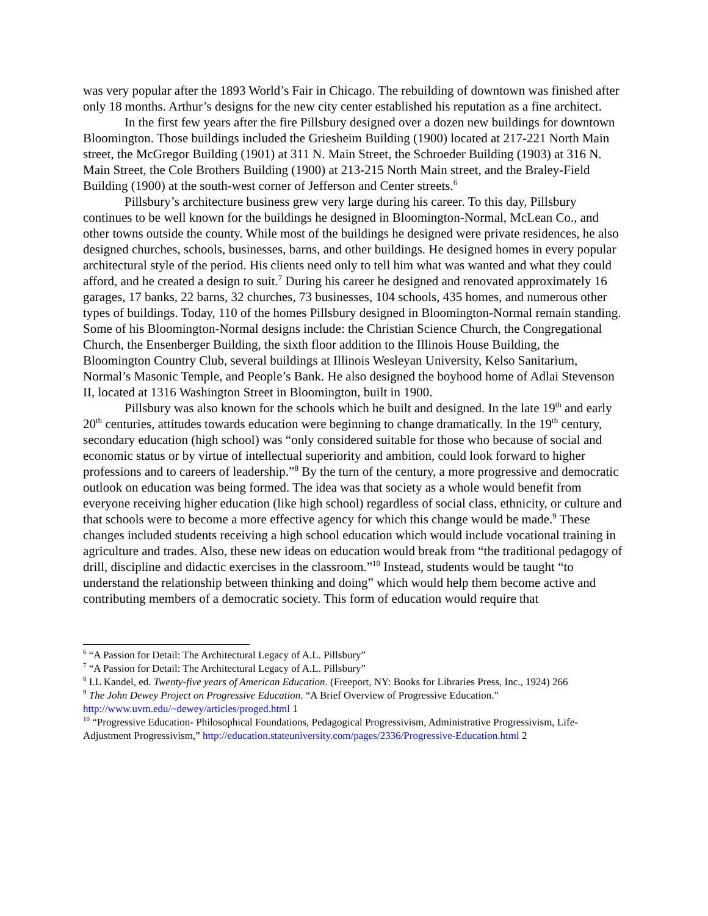was very popular after the 1893 World’s Fair in Chicago. The rebuilding of downtown was finished after only 18 months. Arthur’s designs for the new city center established his reputation as a fine architect.
In the first few years after the fire Pillsbury designed over a dozen new buildings for downtown Bloomington. Those buildings included the Griesheim Building (1900) located at 217-221 North Main street, the McGregor Building (1901) at 311 N. Main Street, the Schroeder Building (1903) at 316 N. Main Street, the Cole Brothers Building (1900) at 213-215 North Main street, and the Braley-Field Building (1900) at the south-west corner of Jefferson and Center streets.<sup>6</sup>
Pillsbury’s architecture business grew very large during his career. To this day, Pillsbury continues to be well known for the buildings he designed in Bloomington-Normal, McLean Co., and other towns outside the county. While most of the buildings he designed were private residences, he also designed churches, schools, businesses, barns, and other buildings. He designed homes in every popular architectural style of the period. His clients need only to tell him what was wanted and what they could afford, and he created a design to suit.<sup>7</sup> During his career he designed and renovated approximately 16 garages, 17 banks, 22 barns, 32 churches, 73 businesses, 104 schools, 435 homes, and numerous other types of buildings. Today, 110 of the homes Pillsbury designed in Bloomington-Normal remain standing. Some of his Bloomington-Normal designs include: the Christian Science Church, the Congregational Church, the Ensenberger Building, the sixth floor addition to the Illinois House Building, the Bloomington Country Club, several buildings at Illinois Wesleyan University, Kelso Sanitarium, Normal’s Masonic Temple, and People’s Bank. He also designed the boyhood home of Adlai Stevenson II, located at 1316 Washington Street in Bloomington, built in 1900.
Pillsbury was also known for the schools which he built and designed. In the late 19<sup>th</sup> and early 20<sup>th</sup> centuries, attitudes towards education were beginning to change dramatically. In the 19<sup>th</sup> century, secondary education (high school) was “only considered suitable for those who because of social and economic status or by virtue of intellectual superiority and ambition, could look forward to higher professions and to careers of leadership.”<sup>8</sup> By the turn of the century, a more progressive and democratic outlook on education was being formed. The idea was that society as a whole would benefit from everyone receiving higher education (like high school) regardless of social class, ethnicity, or culture and that schools were to become a more effective agency for which this change would be made.<sup>9</sup> These changes included students receiving a high school education which would include vocational training in agriculture and trades. Also, these new ideas on education would break from “the traditional pedagogy of drill, discipline and didactic exercises in the classroom.”<sup>10</sup> Instead, students would be taught “to understand the relationship between thinking and doing” which would help them become active and contributing members of a democratic society. This form of education would require that
<sup>6</sup> “A Passion for Detail: The Architectural Legacy of A.L. Pillsbury”
<sup>7</sup> “A Passion for Detail: The Architectural Legacy of A.L. Pillsbury”
<sup>8</sup> I.L Kandel, ed. Twenty-five years of American Education. (Freeport, NY: Books for Libraries Press, Inc., 1924) 266
<sup>9</sup> The John Dewey Project on Progressive Education. “A Brief Overview of Progressive Education.” http://www.uvm.edu/~dewey/articles/proged.html 1
<sup>10</sup> “Progressive Education- Philosophical Foundations, Pedagogical Progressivism, Administrative Progressivism, Life-Adjustment Progressivism,” http://education.stateuniversity.com/pages/2336/Progressive-Education.html 2